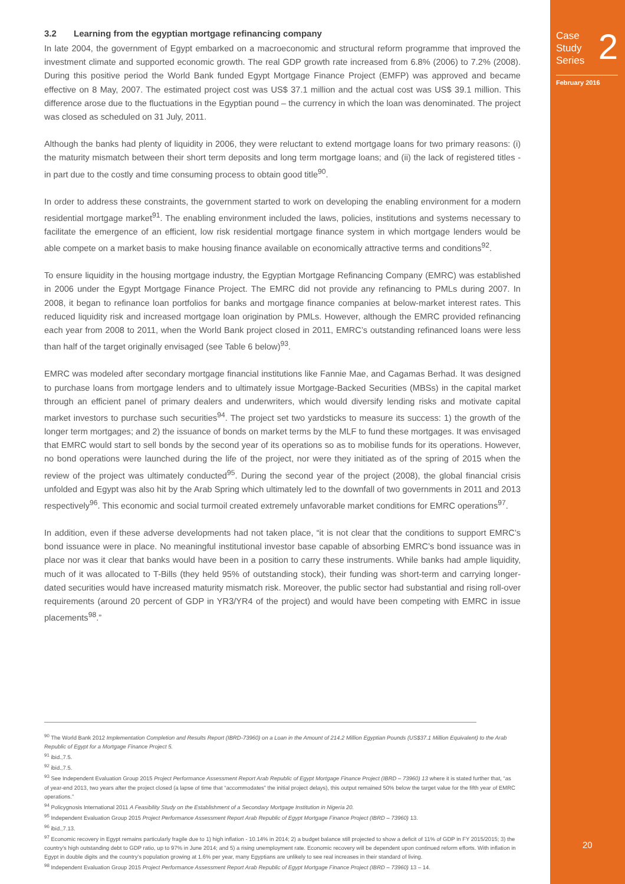Case
Study
Series
2
February 2016
3.2 Learning from the egyptian mortgage refinancing company
In late 2004, the government of Egypt embarked on a macroeconomic and structural reform programme that improved the investment climate and supported economic growth. The real GDP growth rate increased from 6.8% (2006) to 7.2% (2008). During this positive period the World Bank funded Egypt Mortgage Finance Project (EMFP) was approved and became effective on 8 May, 2007. The estimated project cost was US$ 37.1 million and the actual cost was US$ 39.1 million. This difference arose due to the fluctuations in the Egyptian pound – the currency in which the loan was denominated. The project was closed as scheduled on 31 July, 2011.
Although the banks had plenty of liquidity in 2006, they were reluctant to extend mortgage loans for two primary reasons: (i) the maturity mismatch between their short term deposits and long term mortgage loans; and (ii) the lack of registered titles - in part due to the costly and time consuming process to obtain good title<sup>90</sup>.
In order to address these constraints, the government started to work on developing the enabling environment for a modern residential mortgage market<sup>91</sup>. The enabling environment included the laws, policies, institutions and systems necessary to facilitate the emergence of an efficient, low risk residential mortgage finance system in which mortgage lenders would be able compete on a market basis to make housing finance available on economically attractive terms and conditions<sup>92</sup>.
To ensure liquidity in the housing mortgage industry, the Egyptian Mortgage Refinancing Company (EMRC) was established in 2006 under the Egypt Mortgage Finance Project. The EMRC did not provide any refinancing to PMLs during 2007. In 2008, it began to refinance loan portfolios for banks and mortgage finance companies at below-market interest rates. This reduced liquidity risk and increased mortgage loan origination by PMLs. However, although the EMRC provided refinancing each year from 2008 to 2011, when the World Bank project closed in 2011, EMRC’s outstanding refinanced loans were less than half of the target originally envisaged (see Table 6 below)<sup>93</sup>.
EMRC was modeled after secondary mortgage financial institutions like Fannie Mae, and Cagamas Berhad. It was designed to purchase loans from mortgage lenders and to ultimately issue Mortgage-Backed Securities (MBSs) in the capital market through an efficient panel of primary dealers and underwriters, which would diversify lending risks and motivate capital market investors to purchase such securities<sup>94</sup>. The project set two yardsticks to measure its success: 1) the growth of the longer term mortgages; and 2) the issuance of bonds on market terms by the MLF to fund these mortgages. It was envisaged that EMRC would start to sell bonds by the second year of its operations so as to mobilise funds for its operations. However, no bond operations were launched during the life of the project, nor were they initiated as of the spring of 2015 when the review of the project was ultimately conducted<sup>95</sup>. During the second year of the project (2008), the global financial crisis unfolded and Egypt was also hit by the Arab Spring which ultimately led to the downfall of two governments in 2011 and 2013 respectively<sup>96</sup>. This economic and social turmoil created extremely unfavorable market conditions for EMRC operations<sup>97</sup>.
In addition, even if these adverse developments had not taken place, “it is not clear that the conditions to support EMRC’s bond issuance were in place. No meaningful institutional investor base capable of absorbing EMRC’s bond issuance was in place nor was it clear that banks would have been in a position to carry these instruments. While banks had ample liquidity, much of it was allocated to T-Bills (they held 95% of outstanding stock), their funding was short-term and carrying longer-dated securities would have increased maturity mismatch risk. Moreover, the public sector had substantial and rising roll-over requirements (around 20 percent of GDP in YR3/YR4 of the project) and would have been competing with EMRC in issue placements<sup>98</sup>.”
<sup>90</sup> The World Bank 2012 Implementation Completion and Results Report (IBRD-73960) on a Loan in the Amount of 214.2 Million Egyptian Pounds (US$37.1 Million Equivalent) to the Arab Republic of Egypt for a Mortgage Finance Project 5.
<sup>91</sup> ibid.,7.5.
<sup>92</sup> ibid.,7.5.
<sup>93</sup> See Independent Evaluation Group 2015 Project Performance Assessment Report Arab Republic of Egypt Mortgage Finance Project (IBRD – 73960) 13 where it is stated further that, “as of year-end 2013, two years after the project closed (a lapse of time that “accommodates” the initial project delays), this output remained 50% below the target value for the fifth year of EMRC operations.”
<sup>94</sup> Policygnosis International 2011 A Feasibility Study on the Establishment of a Secondary Mortgage Institution in Nigeria 20.
<sup>95</sup> Independent Evaluation Group 2015 Project Performance Assessment Report Arab Republic of Egypt Mortgage Finance Project (IBRD – 73960) 13.
<sup>96</sup> ibid.,7.13.
<sup>97</sup> Economic recovery in Egypt remains particularly fragile due to 1) high inflation - 10.14% in 2014; 2) a budget balance still projected to show a deficit of 11% of GDP in FY 2015/2015; 3) the country’s high outstanding debt to GDP ratio, up to 97% in June 2014; and 5) a rising unemployment rate. Economic recovery will be dependent upon continued reform efforts. With inflation in Egypt in double digits and the country’s population growing at 1.6% per year, many Egyptians are unlikely to see real increases in their standard of living.
<sup>98</sup> Independent Evaluation Group 2015 Project Performance Assessment Report Arab Republic of Egypt Mortgage Finance Project (IBRD – 73960) 13 – 14.
20